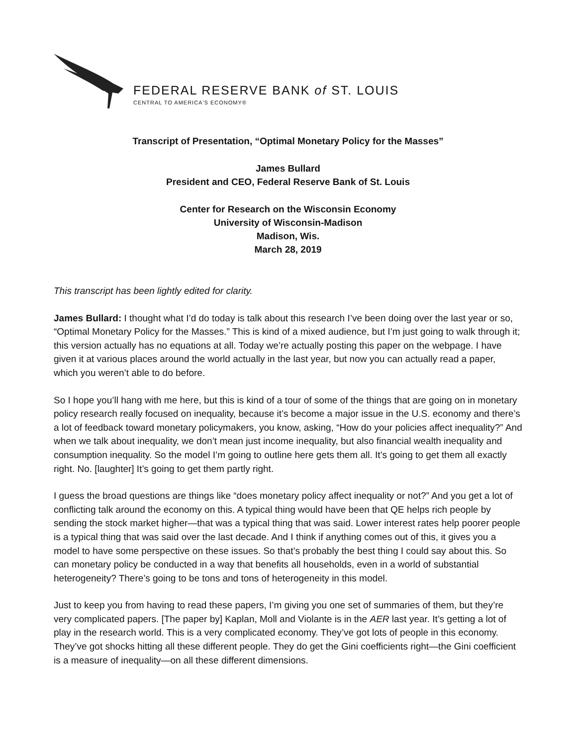FEDERAL RESERVE BANK of ST. LOUIS
CENTRAL TO AMERICA'S ECONOMY®
Transcript of Presentation, “Optimal Monetary Policy for the Masses”
James Bullard
President and CEO, Federal Reserve Bank of St. Louis
Center for Research on the Wisconsin Economy
University of Wisconsin-Madison
Madison, Wis.
March 28, 2019
This transcript has been lightly edited for clarity.
James Bullard: I thought what I’d do today is talk about this research I’ve been doing over the last year or so, “Optimal Monetary Policy for the Masses.” This is kind of a mixed audience, but I’m just going to walk through it; this version actually has no equations at all. Today we’re actually posting this paper on the webpage. I have given it at various places around the world actually in the last year, but now you can actually read a paper, which you weren’t able to do before.
So I hope you’ll hang with me here, but this is kind of a tour of some of the things that are going on in monetary policy research really focused on inequality, because it’s become a major issue in the U.S. economy and there’s a lot of feedback toward monetary policymakers, you know, asking, “How do your policies affect inequality?” And when we talk about inequality, we don’t mean just income inequality, but also financial wealth inequality and consumption inequality. So the model I’m going to outline here gets them all. It’s going to get them all exactly right. No. [laughter] It’s going to get them partly right.
I guess the broad questions are things like “does monetary policy affect inequality or not?” And you get a lot of conflicting talk around the economy on this. A typical thing would have been that QE helps rich people by sending the stock market higher—that was a typical thing that was said. Lower interest rates help poorer people is a typical thing that was said over the last decade. And I think if anything comes out of this, it gives you a model to have some perspective on these issues. So that’s probably the best thing I could say about this. So can monetary policy be conducted in a way that benefits all households, even in a world of substantial heterogeneity? There’s going to be tons and tons of heterogeneity in this model.
Just to keep you from having to read these papers, I’m giving you one set of summaries of them, but they’re very complicated papers. [The paper by] Kaplan, Moll and Violante is in the AER last year. It’s getting a lot of play in the research world. This is a very complicated economy. They’ve got lots of people in this economy. They’ve got shocks hitting all these different people. They do get the Gini coefficients right—the Gini coefficient is a measure of inequality—on all these different dimensions.